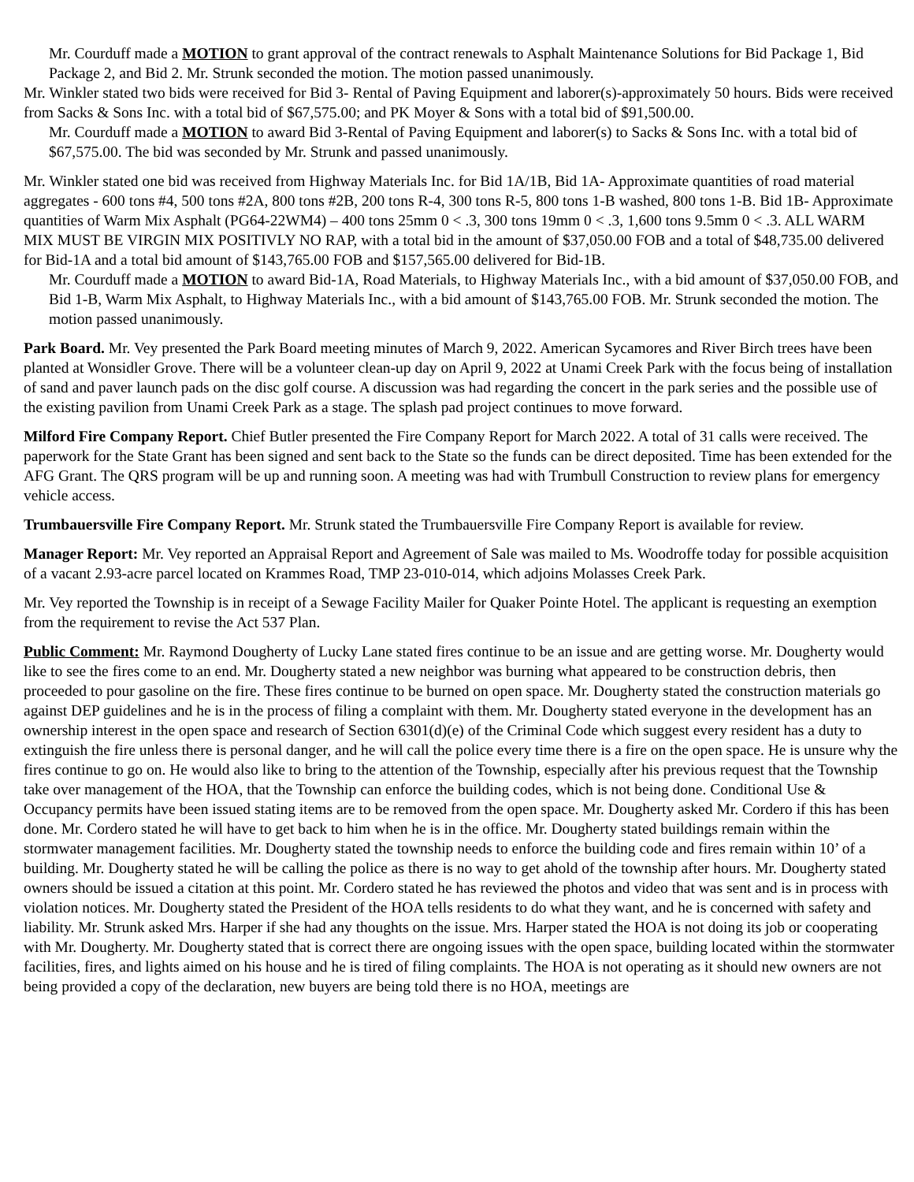Mr. Courduff made a MOTION to grant approval of the contract renewals to Asphalt Maintenance Solutions for Bid Package 1, Bid Package 2, and Bid 2. Mr. Strunk seconded the motion. The motion passed unanimously.
Mr. Winkler stated two bids were received for Bid 3- Rental of Paving Equipment and laborer(s)-approximately 50 hours. Bids were received from Sacks & Sons Inc. with a total bid of $67,575.00; and PK Moyer & Sons with a total bid of $91,500.00.
Mr. Courduff made a MOTION to award Bid 3-Rental of Paving Equipment and laborer(s) to Sacks & Sons Inc. with a total bid of $67,575.00. The bid was seconded by Mr. Strunk and passed unanimously.
Mr. Winkler stated one bid was received from Highway Materials Inc. for Bid 1A/1B, Bid 1A- Approximate quantities of road material aggregates - 600 tons #4, 500 tons #2A, 800 tons #2B, 200 tons R-4, 300 tons R-5, 800 tons 1-B washed, 800 tons 1-B. Bid 1B- Approximate quantities of Warm Mix Asphalt (PG64-22WM4) – 400 tons 25mm 0 < .3, 300 tons 19mm 0 < .3, 1,600 tons 9.5mm 0 < .3. ALL WARM MIX MUST BE VIRGIN MIX POSITIVLY NO RAP, with a total bid in the amount of $37,050.00 FOB and a total of $48,735.00 delivered for Bid-1A and a total bid amount of $143,765.00 FOB and $157,565.00 delivered for Bid-1B.
Mr. Courduff made a MOTION to award Bid-1A, Road Materials, to Highway Materials Inc., with a bid amount of $37,050.00 FOB, and Bid 1-B, Warm Mix Asphalt, to Highway Materials Inc., with a bid amount of $143,765.00 FOB. Mr. Strunk seconded the motion. The motion passed unanimously.
Park Board. Mr. Vey presented the Park Board meeting minutes of March 9, 2022. American Sycamores and River Birch trees have been planted at Wonsidler Grove. There will be a volunteer clean-up day on April 9, 2022 at Unami Creek Park with the focus being of installation of sand and paver launch pads on the disc golf course. A discussion was had regarding the concert in the park series and the possible use of the existing pavilion from Unami Creek Park as a stage. The splash pad project continues to move forward.
Milford Fire Company Report. Chief Butler presented the Fire Company Report for March 2022. A total of 31 calls were received. The paperwork for the State Grant has been signed and sent back to the State so the funds can be direct deposited. Time has been extended for the AFG Grant. The QRS program will be up and running soon. A meeting was had with Trumbull Construction to review plans for emergency vehicle access.
Trumbauersville Fire Company Report. Mr. Strunk stated the Trumbauersville Fire Company Report is available for review.
Manager Report: Mr. Vey reported an Appraisal Report and Agreement of Sale was mailed to Ms. Woodroffe today for possible acquisition of a vacant 2.93-acre parcel located on Krammes Road, TMP 23-010-014, which adjoins Molasses Creek Park.
Mr. Vey reported the Township is in receipt of a Sewage Facility Mailer for Quaker Pointe Hotel. The applicant is requesting an exemption from the requirement to revise the Act 537 Plan.
Public Comment: Mr. Raymond Dougherty of Lucky Lane stated fires continue to be an issue and are getting worse. Mr. Dougherty would like to see the fires come to an end. Mr. Dougherty stated a new neighbor was burning what appeared to be construction debris, then proceeded to pour gasoline on the fire. These fires continue to be burned on open space. Mr. Dougherty stated the construction materials go against DEP guidelines and he is in the process of filing a complaint with them. Mr. Dougherty stated everyone in the development has an ownership interest in the open space and research of Section 6301(d)(e) of the Criminal Code which suggest every resident has a duty to extinguish the fire unless there is personal danger, and he will call the police every time there is a fire on the open space. He is unsure why the fires continue to go on. He would also like to bring to the attention of the Township, especially after his previous request that the Township take over management of the HOA, that the Township can enforce the building codes, which is not being done. Conditional Use & Occupancy permits have been issued stating items are to be removed from the open space. Mr. Dougherty asked Mr. Cordero if this has been done. Mr. Cordero stated he will have to get back to him when he is in the office. Mr. Dougherty stated buildings remain within the stormwater management facilities. Mr. Dougherty stated the township needs to enforce the building code and fires remain within 10’ of a building. Mr. Dougherty stated he will be calling the police as there is no way to get ahold of the township after hours. Mr. Dougherty stated owners should be issued a citation at this point. Mr. Cordero stated he has reviewed the photos and video that was sent and is in process with violation notices. Mr. Dougherty stated the President of the HOA tells residents to do what they want, and he is concerned with safety and liability. Mr. Strunk asked Mrs. Harper if she had any thoughts on the issue. Mrs. Harper stated the HOA is not doing its job or cooperating with Mr. Dougherty. Mr. Dougherty stated that is correct there are ongoing issues with the open space, building located within the stormwater facilities, fires, and lights aimed on his house and he is tired of filing complaints. The HOA is not operating as it should new owners are not being provided a copy of the declaration, new buyers are being told there is no HOA, meetings are